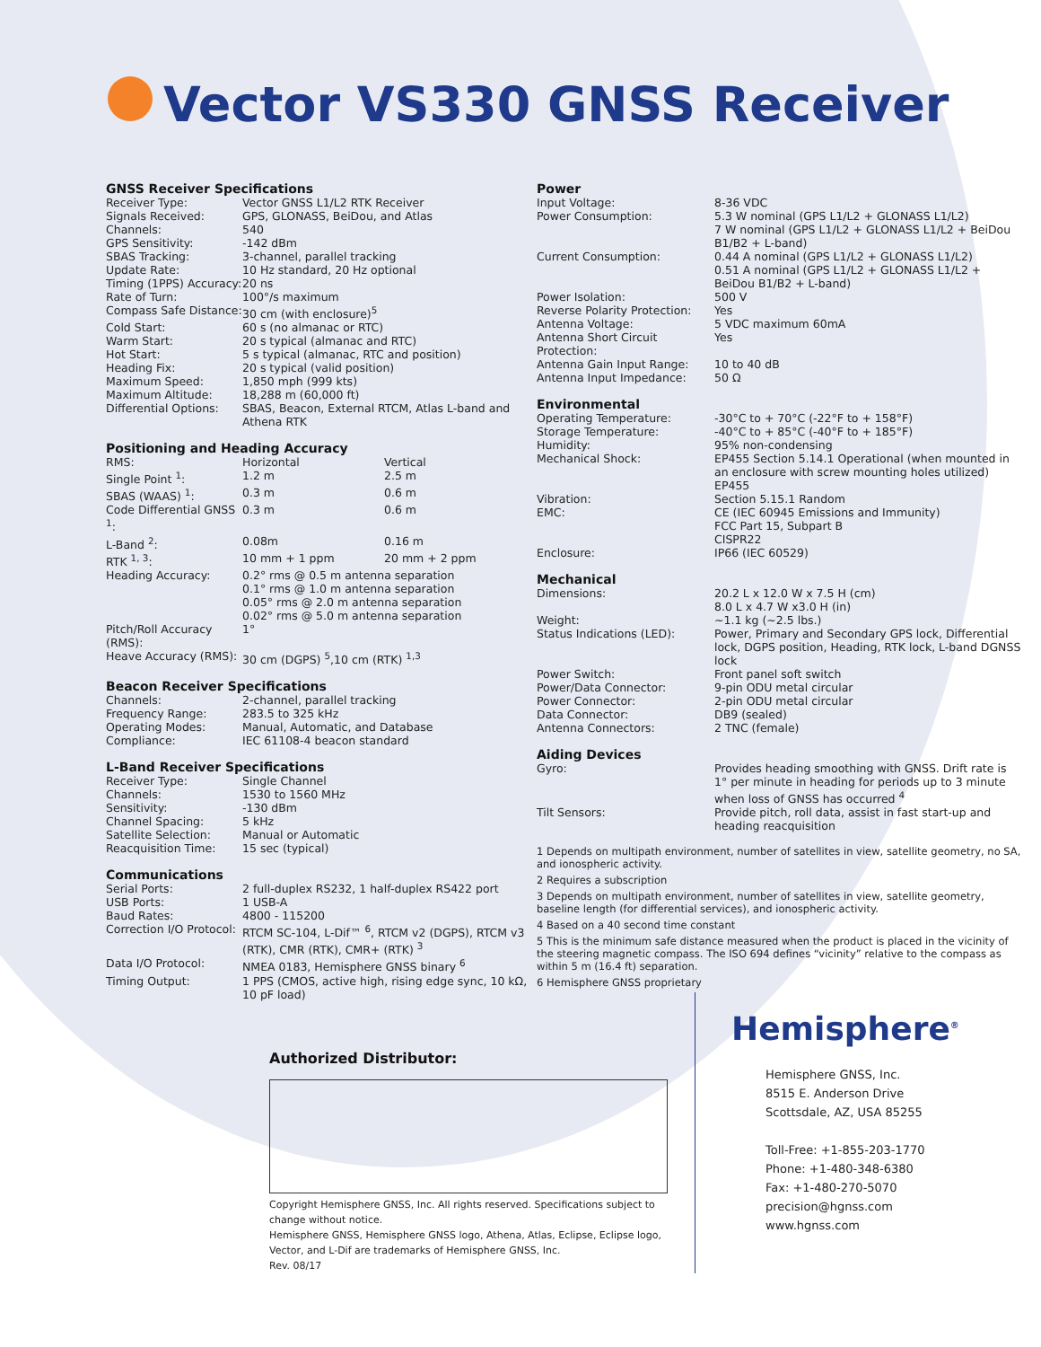Vector VS330 GNSS Receiver
GNSS Receiver Specifications
| Receiver Type: | Vector GNSS L1/L2 RTK Receiver |
| Signals Received: | GPS, GLONASS, BeiDou, and Atlas |
| Channels: | 540 |
| GPS Sensitivity: | -142 dBm |
| SBAS Tracking: | 3-channel, parallel tracking |
| Update Rate: | 10 Hz standard, 20 Hz optional |
| Timing (1PPS) Accuracy: | 20 ns |
| Rate of Turn: | 100°/s maximum |
| Compass Safe Distance: | 30 cm (with enclosure)<sup>5</sup> |
| Cold Start: | 60 s (no almanac or RTC) |
| Warm Start: | 20 s typical (almanac and RTC) |
| Hot Start: | 5 s typical (almanac, RTC and position) |
| Heading Fix: | 20 s typical (valid position) |
| Maximum Speed: | 1,850 mph (999 kts) |
| Maximum Altitude: | 18,288 m (60,000 ft) |
| Differential Options: | SBAS, Beacon, External RTCM, Atlas L-band and Athena RTK |
Positioning and Heading Accuracy
| RMS: | Horizontal | Vertical |
| Single Point <sup>1</sup>: | 1.2 m | 2.5 m |
| SBAS (WAAS) <sup>1</sup>: | 0.3 m | 0.6 m |
| Code Differential GNSS <sup>1</sup>: | 0.3 m | 0.6 m |
| L-Band <sup>2</sup>: | 0.08m | 0.16 m |
| RTK <sup>1, 3</sup>: | 10 mm + 1 ppm | 20 mm + 2 ppm |
| Heading Accuracy: | 0.2° rms @ 0.5 m antenna separation 0.1° rms @ 1.0 m antenna separation 0.05° rms @ 2.0 m antenna separation 0.02° rms @ 5.0 m antenna separation | |
| Pitch/Roll Accuracy (RMS): | 1° | |
| Heave Accuracy (RMS): | 30 cm (DGPS) <sup>5</sup>,10 cm (RTK) <sup>1,3</sup> | |
Beacon Receiver Specifications
| Channels: | 2-channel, parallel tracking |
| Frequency Range: | 283.5 to 325 kHz |
| Operating Modes: | Manual, Automatic, and Database |
| Compliance: | IEC 61108-4 beacon standard |
L-Band Receiver Specifications
| Receiver Type: | Single Channel |
| Channels: | 1530 to 1560 MHz |
| Sensitivity: | -130 dBm |
| Channel Spacing: | 5 kHz |
| Satellite Selection: | Manual or Automatic |
| Reacquisition Time: | 15 sec (typical) |
Communications
| Serial Ports: | 2 full-duplex RS232, 1 half-duplex RS422 port |
| USB Ports: | 1 USB-A |
| Baud Rates: | 4800 - 115200 |
| Correction I/O Protocol: | RTCM SC-104, L-Dif™ <sup>6</sup>, RTCM v2 (DGPS), RTCM v3 (RTK), CMR (RTK), CMR+ (RTK) <sup>3</sup> |
| Data I/O Protocol: | NMEA 0183, Hemisphere GNSS binary <sup>6</sup> |
| Timing Output: | 1 PPS (CMOS, active high, rising edge sync, 10 kΩ, 10 pF load) |
Power
| Input Voltage: | 8-36 VDC |
| Power Consumption: | 5.3 W nominal (GPS L1/L2 + GLONASS L1/L2) 7 W nominal (GPS L1/L2 + GLONASS L1/L2 + BeiDou B1/B2 + L-band) |
| Current Consumption: | 0.44 A nominal (GPS L1/L2 + GLONASS L1/L2) 0.51 A nominal (GPS L1/L2 + GLONASS L1/L2 + BeiDou B1/B2 + L-band) |
| Power Isolation: | 500 V |
| Reverse Polarity Protection: | Yes |
| Antenna Voltage: | 5 VDC maximum 60mA |
| Antenna Short Circuit Protection: | Yes |
| Antenna Gain Input Range: | 10 to 40 dB |
| Antenna Input Impedance: | 50 Ω |
Environmental
| Operating Temperature: | -30°C to + 70°C (-22°F to + 158°F) |
| Storage Temperature: | -40°C to + 85°C (-40°F to + 185°F) |
| Humidity: | 95% non-condensing |
| Mechanical Shock: | EP455 Section 5.14.1 Operational (when mounted in an enclosure with screw mounting holes utilized) EP455 |
| Vibration: | Section 5.15.1 Random |
| EMC: | CE (IEC 60945 Emissions and Immunity) FCC Part 15, Subpart B CISPR22 |
| Enclosure: | IP66 (IEC 60529) |
Mechanical
| Dimensions: | 20.2 L x 12.0 W x 7.5 H (cm) 8.0 L x 4.7 W x3.0 H (in) |
| Weight: | ~1.1 kg (~2.5 lbs.) |
| Status Indications (LED): | Power, Primary and Secondary GPS lock, Differential lock, DGPS position, Heading, RTK lock, L-band DGNSS lock |
| Power Switch: | Front panel soft switch |
| Power/Data Connector: | 9-pin ODU metal circular |
| Power Connector: | 2-pin ODU metal circular |
| Data Connector: | DB9 (sealed) |
| Antenna Connectors: | 2 TNC (female) |
Aiding Devices
| Gyro: | Provides heading smoothing with GNSS. Drift rate is 1° per minute in heading for periods up to 3 minute when loss of GNSS has occurred <sup>4</sup> |
| Tilt Sensors: | Provide pitch, roll data, assist in fast start-up and heading reacquisition |
1 Depends on multipath environment, number of satellites in view, satellite geometry, no SA, and ionospheric activity.
2 Requires a subscription
3 Depends on multipath environment, number of satellites in view, satellite geometry, baseline length (for differential services), and ionospheric activity.
4 Based on a 40 second time constant
5 This is the minimum safe distance measured when the product is placed in the vicinity of the steering magnetic compass. The ISO 694 defines “vicinity” relative to the compass as within 5 m (16.4 ft) separation.
6 Hemisphere GNSS proprietary
Authorized Distributor:
Copyright Hemisphere GNSS, Inc. All rights reserved. Specifications subject to change without notice.
Hemisphere GNSS, Hemisphere GNSS logo, Athena, Atlas, Eclipse, Eclipse logo, Vector, and L-Dif are trademarks of Hemisphere GNSS, Inc.
Rev. 08/17
Hemisphere<sup>®</sup>
Hemisphere GNSS, Inc.
8515 E. Anderson Drive
Scottsdale, AZ, USA 85255
Toll-Free: +1-855-203-1770
Phone: +1-480-348-6380
Fax: +1-480-270-5070
precision@hgnss.com
www.hgnss.com